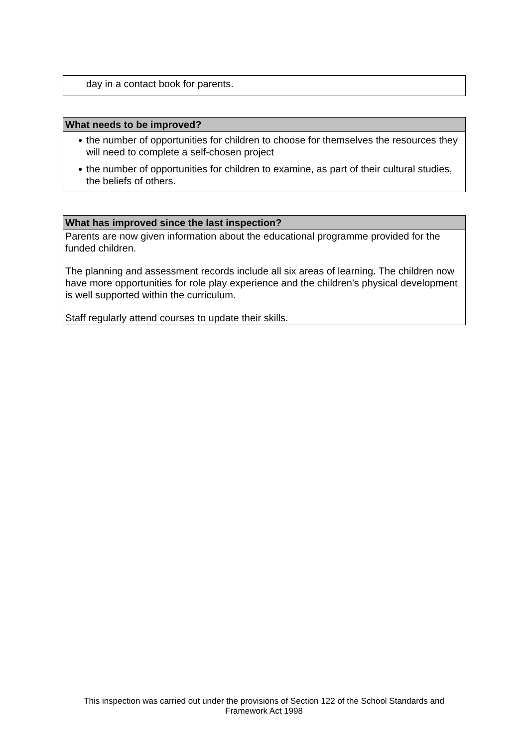day in a contact book for parents.
What needs to be improved?
● the number of opportunities for children to choose for themselves the resources they will need to complete a self-chosen project
● the number of opportunities for children to examine, as part of their cultural studies, the beliefs of others.
What has improved since the last inspection?
Parents are now given information about the educational programme provided for the funded children.
The planning and assessment records include all six areas of learning. The children now have more opportunities for role play experience and the children's physical development is well supported within the curriculum.
Staff regularly attend courses to update their skills.
This inspection was carried out under the provisions of Section 122 of the School Standards and Framework Act 1998